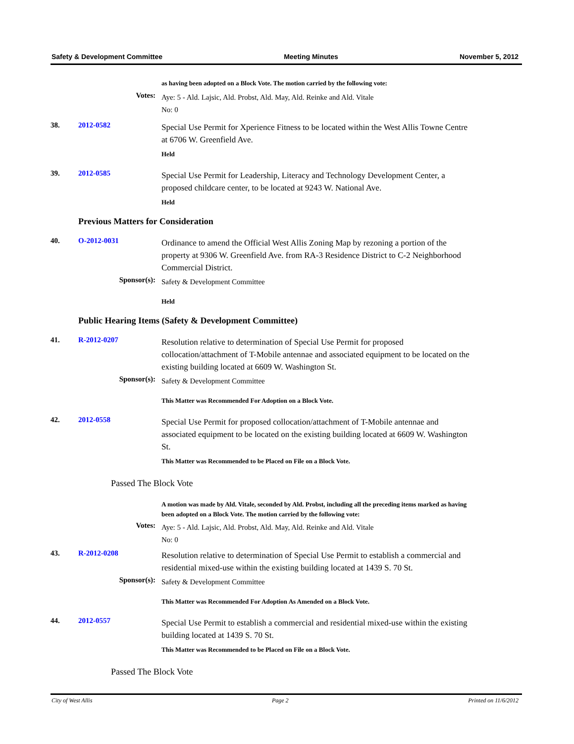Safety & Development Committee Meeting Minutes November 5, 2012
as having been adopted on a Block Vote. The motion carried by the following vote:
Votes:
Aye: 5 - Ald. Lajsic, Ald. Probst, Ald. May, Ald. Reinke and Ald. Vitale
No: 0
38. 2012-0582
Special Use Permit for Xperience Fitness to be located within the West Allis Towne Centre at 6706 W. Greenfield Ave.
Held
39. 2012-0585
Special Use Permit for Leadership, Literacy and Technology Development Center, a proposed childcare center, to be located at 9243 W. National Ave.
Held
Previous Matters for Consideration
40. O-2012-0031
Ordinance to amend the Official West Allis Zoning Map by rezoning a portion of the property at 9306 W. Greenfield Ave. from RA-3 Residence District to C-2 Neighborhood Commercial District.
Sponsor(s):
Safety & Development Committee
Held
Public Hearing Items (Safety & Development Committee)
41. R-2012-0207
Resolution relative to determination of Special Use Permit for proposed collocation/attachment of T-Mobile antennae and associated equipment to be located on the existing building located at 6609 W. Washington St.
Sponsor(s):
Safety & Development Committee
This Matter was Recommended For Adoption on a Block Vote.
42. 2012-0558
Special Use Permit for proposed collocation/attachment of T-Mobile antennae and associated equipment to be located on the existing building located at 6609 W. Washington St.
This Matter was Recommended to be Placed on File on a Block Vote.
Passed The Block Vote
A motion was made by Ald. Vitale, seconded by Ald. Probst, including all the preceding items marked as having been adopted on a Block Vote. The motion carried by the following vote:
Votes:
Aye: 5 - Ald. Lajsic, Ald. Probst, Ald. May, Ald. Reinke and Ald. Vitale
No: 0
43. R-2012-0208
Resolution relative to determination of Special Use Permit to establish a commercial and residential mixed-use within the existing building located at 1439 S. 70 St.
Sponsor(s):
Safety & Development Committee
This Matter was Recommended For Adoption As Amended on a Block Vote.
44. 2012-0557
Special Use Permit to establish a commercial and residential mixed-use within the existing building located at 1439 S. 70 St.
This Matter was Recommended to be Placed on File on a Block Vote.
Passed The Block Vote
City of West Allis Page 2 Printed on 11/6/2012